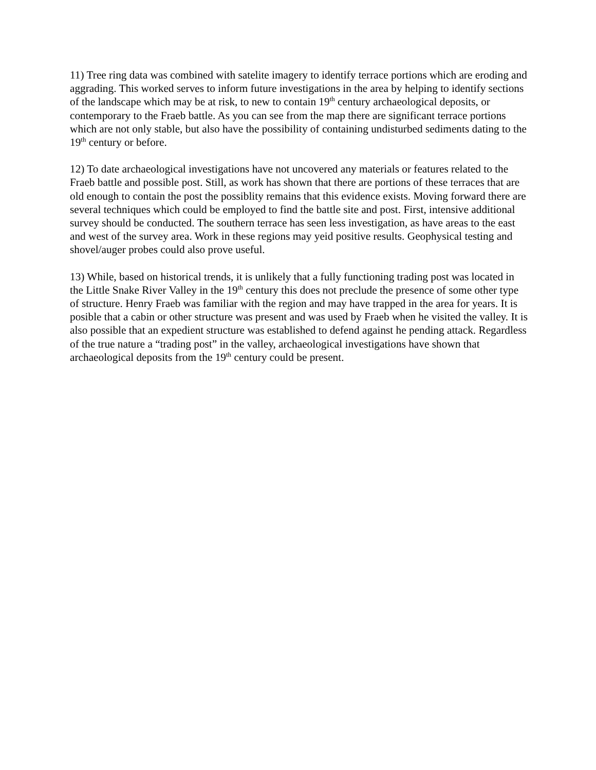11) Tree ring data was combined with satelite imagery to identify terrace portions which are eroding and aggrading. This worked serves to inform future investigations in the area by helping to identify sections of the landscape which may be at risk, to new to contain 19<sup>th</sup> century archaeological deposits, or contemporary to the Fraeb battle. As you can see from the map there are significant terrace portions which are not only stable, but also have the possibility of containing undisturbed sediments dating to the 19<sup>th</sup> century or before.
12) To date archaeological investigations have not uncovered any materials or features related to the Fraeb battle and possible post. Still, as work has shown that there are portions of these terraces that are old enough to contain the post the possiblity remains that this evidence exists. Moving forward there are several techniques which could be employed to find the battle site and post. First, intensive additional survey should be conducted. The southern terrace has seen less investigation, as have areas to the east and west of the survey area. Work in these regions may yeid positive results. Geophysical testing and shovel/auger probes could also prove useful.
13) While, based on historical trends, it is unlikely that a fully functioning trading post was located in the Little Snake River Valley in the 19<sup>th</sup> century this does not preclude the presence of some other type of structure. Henry Fraeb was familiar with the region and may have trapped in the area for years. It is posible that a cabin or other structure was present and was used by Fraeb when he visited the valley. It is also possible that an expedient structure was established to defend against he pending attack. Regardless of the true nature a “trading post” in the valley, archaeological investigations have shown that archaeological deposits from the 19<sup>th</sup> century could be present.